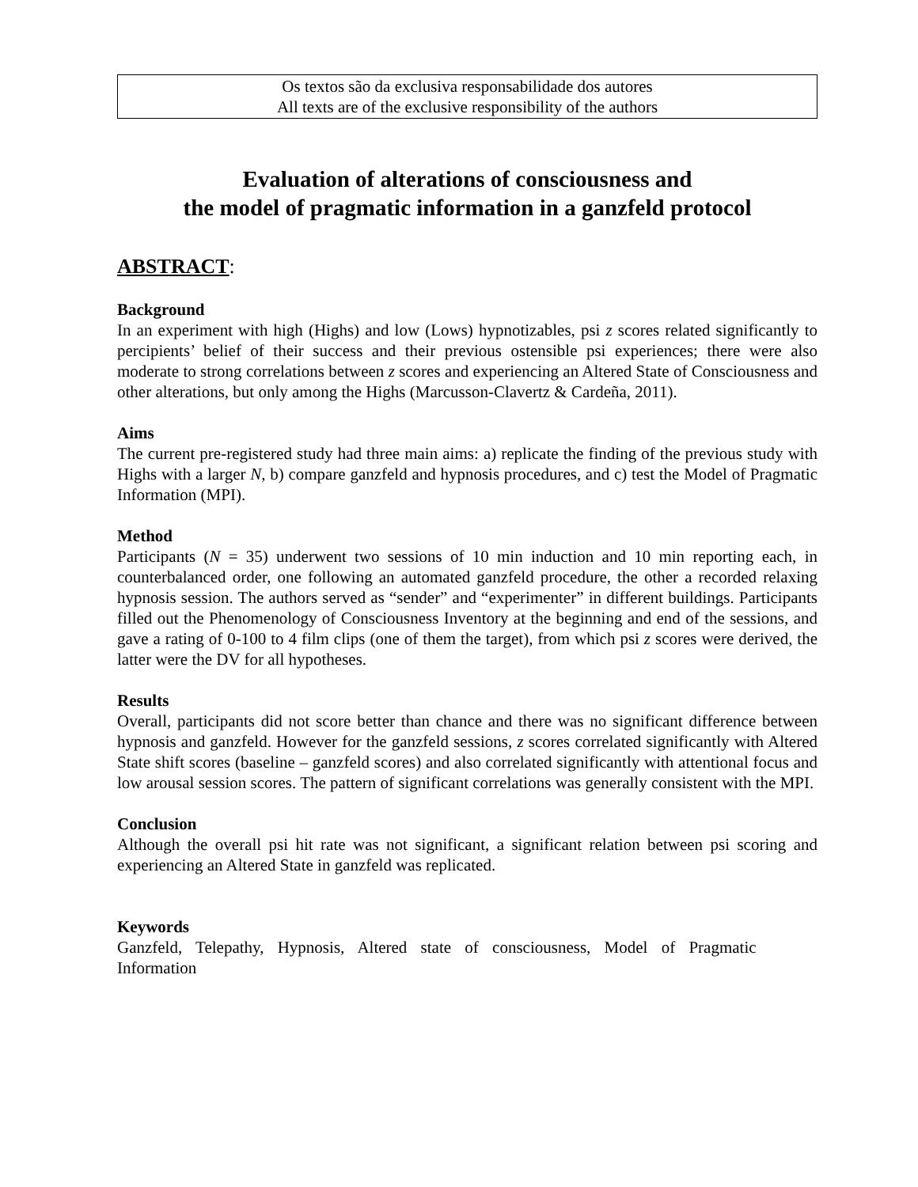Os textos são da exclusiva responsabilidade dos autores
All texts are of the exclusive responsibility of the authors
Evaluation of alterations of consciousness and
the model of pragmatic information in a ganzfeld protocol
ABSTRACT:
Background
In an experiment with high (Highs) and low (Lows) hypnotizables, psi z scores related significantly to percipients’ belief of their success and their previous ostensible psi experiences; there were also moderate to strong correlations between z scores and experiencing an Altered State of Consciousness and other alterations, but only among the Highs (Marcusson-Clavertz & Cardeña, 2011).
Aims
The current pre-registered study had three main aims: a) replicate the finding of the previous study with Highs with a larger N, b) compare ganzfeld and hypnosis procedures, and c) test the Model of Pragmatic Information (MPI).
Method
Participants (N = 35) underwent two sessions of 10 min induction and 10 min reporting each, in counterbalanced order, one following an automated ganzfeld procedure, the other a recorded relaxing hypnosis session. The authors served as “sender” and “experimenter” in different buildings. Participants filled out the Phenomenology of Consciousness Inventory at the beginning and end of the sessions, and gave a rating of 0-100 to 4 film clips (one of them the target), from which psi z scores were derived, the latter were the DV for all hypotheses.
Results
Overall, participants did not score better than chance and there was no significant difference between hypnosis and ganzfeld. However for the ganzfeld sessions, z scores correlated significantly with Altered State shift scores (baseline – ganzfeld scores) and also correlated significantly with attentional focus and low arousal session scores. The pattern of significant correlations was generally consistent with the MPI.
Conclusion
Although the overall psi hit rate was not significant, a significant relation between psi scoring and experiencing an Altered State in ganzfeld was replicated.
Keywords
Ganzfeld, Telepathy, Hypnosis, Altered state of consciousness, Model of Pragmatic Information